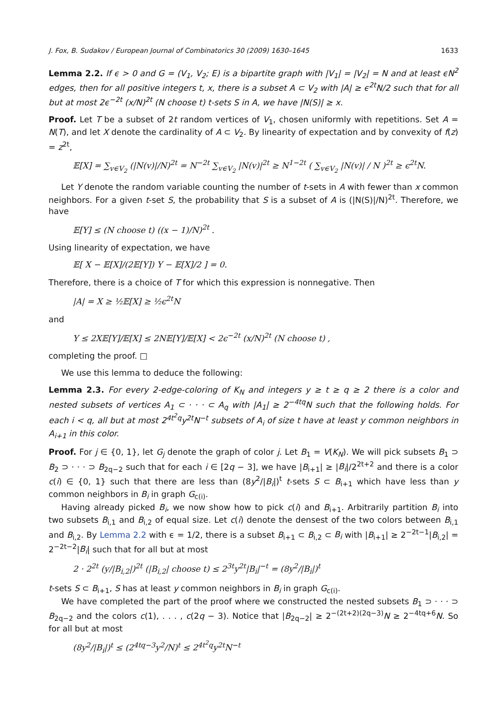J. Fox, B. Sudakov / European Journal of Combinatorics 30 (2009) 1630–1645 1633
Lemma 2.2. If ϵ > 0 and G = (V<sub>1</sub>, V<sub>2</sub>; E) is a bipartite graph with |V<sub>1</sub>| = |V<sub>2</sub>| = N and at least ϵN<sup>2</sup> edges, then for all positive integers t, x, there is a subset A ⊂ V<sub>2</sub> with |A| ≥ ϵ<sup>2t</sup>N/2 such that for all but at most 2ϵ<sup>−2t</sup> (x/N)<sup>2t</sup> (N choose t) t-sets S in A, we have |N(S)| ≥ x.
Proof. Let T be a subset of 2t random vertices of V<sub>1</sub>, chosen uniformly with repetitions. Set A = N(T), and let X denote the cardinality of A ⊂ V<sub>2</sub>. By linearity of expectation and by convexity of f(z) = z<sup>2t</sup>,
𝔼[X] = ∑<sub>v∈V<sub>2</sub></sub> (|N(v)|/N)<sup>2t</sup> = N<sup>−2t</sup> ∑<sub>v∈V<sub>2</sub></sub> |N(v)|<sup>2t</sup> ≥ N<sup>1−2t</sup> ( ∑<sub>v∈V<sub>2</sub></sub> |N(v)| / N )<sup>2t</sup> ≥ ϵ<sup>2t</sup>N.
Let Y denote the random variable counting the number of t-sets in A with fewer than x common neighbors. For a given t-set S, the probability that S is a subset of A is (|N(S)|/N)<sup>2t</sup>. Therefore, we have
𝔼[Y] ≤ (N choose t) ((x − 1)/N)<sup>2t</sup> .
Using linearity of expectation, we have
𝔼[ X − 𝔼[X]/(2𝔼[Y]) Y − 𝔼[X]/2 ] = 0.
Therefore, there is a choice of T for which this expression is nonnegative. Then
|A| = X ≥ ½𝔼[X] ≥ ½ϵ<sup>2t</sup>N
and
Y ≤ 2X𝔼[Y]/𝔼[X] ≤ 2N𝔼[Y]/𝔼[X] < 2ϵ<sup>−2t</sup> (x/N)<sup>2t</sup> (N choose t) ,
completing the proof. □
We use this lemma to deduce the following:
Lemma 2.3. For every 2-edge-coloring of K<sub>N</sub> and integers y ≥ t ≥ q ≥ 2 there is a color and nested subsets of vertices A<sub>1</sub> ⊂ · · · ⊂ A<sub>q</sub> with |A<sub>1</sub>| ≥ 2<sup>−4tq</sup>N such that the following holds. For each i < q, all but at most 2<sup>4t<sup>2</sup>q</sup>y<sup>2t</sup>N<sup>−t</sup> subsets of A<sub>i</sub> of size t have at least y common neighbors in A<sub>i+1</sub> in this color.
Proof. For j ∈ {0, 1}, let G<sub>j</sub> denote the graph of color j. Let B<sub>1</sub> = V(K<sub>N</sub>). We will pick subsets B<sub>1</sub> ⊃ B<sub>2</sub> ⊃ · · · ⊃ B<sub>2q−2</sub> such that for each i ∈ [2q − 3], we have |B<sub>i+1</sub>| ≥ |B<sub>i</sub>|/2<sup>2t+2</sup> and there is a color c(i) ∈ {0, 1} such that there are less than (8y<sup>2</sup>/|B<sub>i</sub>|)<sup>t</sup> t-sets S ⊂ B<sub>i+1</sub> which have less than y common neighbors in B<sub>i</sub> in graph G<sub>c(i)</sub>.
Having already picked B<sub>i</sub>, we now show how to pick c(i) and B<sub>i+1</sub>. Arbitrarily partition B<sub>i</sub> into two subsets B<sub>i,1</sub> and B<sub>i,2</sub> of equal size. Let c(i) denote the densest of the two colors between B<sub>i,1</sub> and B<sub>i,2</sub>. By Lemma 2.2 with ϵ = 1/2, there is a subset B<sub>i+1</sub> ⊂ B<sub>i,2</sub> ⊂ B<sub>i</sub> with |B<sub>i+1</sub>| ≥ 2<sup>−2t−1</sup>|B<sub>i,2</sub>| = 2<sup>−2t−2</sup>|B<sub>i</sub>| such that for all but at most
2 · 2<sup>2t</sup> (y/|B<sub>i,2</sub>|)<sup>2t</sup> (|B<sub>i,2</sub>| choose t) ≤ 2<sup>3t</sup>y<sup>2t</sup>|B<sub>i</sub>|<sup>−t</sup> = (8y<sup>2</sup>/|B<sub>i</sub>|)<sup>t</sup>
t-sets S ⊂ B<sub>i+1</sub>, S has at least y common neighbors in B<sub>i</sub> in graph G<sub>c(i)</sub>.
We have completed the part of the proof where we constructed the nested subsets B<sub>1</sub> ⊃ · · · ⊃ B<sub>2q−2</sub> and the colors c(1), . . . , c(2q − 3). Notice that |B<sub>2q−2</sub>| ≥ 2<sup>−(2t+2)(2q−3)</sup>N ≥ 2<sup>−4tq+6</sup>N. So for all but at most
(8y<sup>2</sup>/|B<sub>i</sub>|)<sup>t</sup> ≤ (2<sup>4tq−3</sup>y<sup>2</sup>/N)<sup>t</sup> ≤ 2<sup>4t<sup>2</sup>q</sup>y<sup>2t</sup>N<sup>−t</sup>